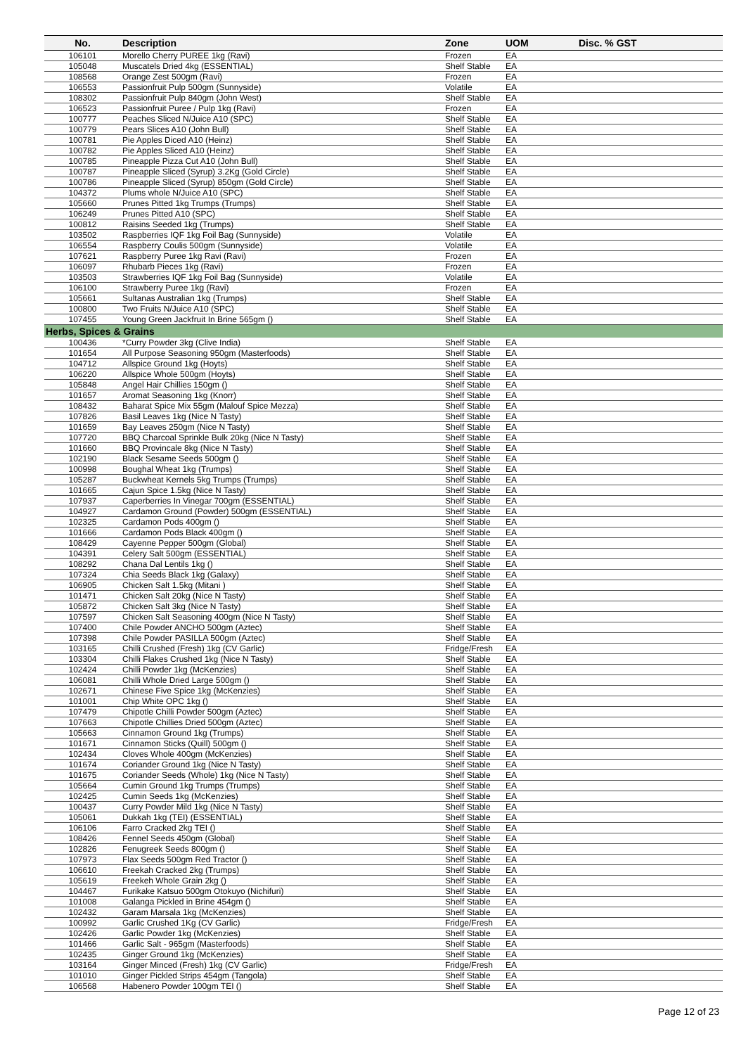| No. | Description | Zone | UOM | Disc. % GST |
| --- | --- | --- | --- | --- |
| 106101 | Morello Cherry PUREE 1kg (Ravi) | Frozen | EA | |
| 105048 | Muscatels Dried 4kg (ESSENTIAL) | Shelf Stable | EA | |
| 108568 | Orange Zest 500gm (Ravi) | Frozen | EA | |
| 106553 | Passionfruit Pulp 500gm (Sunnyside) | Volatile | EA | |
| 108302 | Passionfruit Pulp 840gm (John West) | Shelf Stable | EA | |
| 106523 | Passionfruit Puree / Pulp 1kg (Ravi) | Frozen | EA | |
| 100777 | Peaches Sliced N/Juice A10 (SPC) | Shelf Stable | EA | |
| 100779 | Pears Slices A10 (John Bull) | Shelf Stable | EA | |
| 100781 | Pie Apples Diced A10 (Heinz) | Shelf Stable | EA | |
| 100782 | Pie Apples Sliced A10 (Heinz) | Shelf Stable | EA | |
| 100785 | Pineapple Pizza Cut A10 (John Bull) | Shelf Stable | EA | |
| 100787 | Pineapple Sliced (Syrup) 3.2Kg (Gold Circle) | Shelf Stable | EA | |
| 100786 | Pineapple Sliced (Syrup) 850gm (Gold Circle) | Shelf Stable | EA | |
| 104372 | Plums whole N/Juice A10 (SPC) | Shelf Stable | EA | |
| 105660 | Prunes Pitted 1kg Trumps (Trumps) | Shelf Stable | EA | |
| 106249 | Prunes Pitted A10 (SPC) | Shelf Stable | EA | |
| 100812 | Raisins Seeded 1kg (Trumps) | Shelf Stable | EA | |
| 103502 | Raspberries IQF 1kg Foil Bag (Sunnyside) | Volatile | EA | |
| 106554 | Raspberry Coulis 500gm (Sunnyside) | Volatile | EA | |
| 107621 | Raspberry Puree 1kg Ravi (Ravi) | Frozen | EA | |
| 106097 | Rhubarb Pieces 1kg (Ravi) | Frozen | EA | |
| 103503 | Strawberries IQF 1kg Foil Bag (Sunnyside) | Volatile | EA | |
| 106100 | Strawberry Puree 1kg (Ravi) | Frozen | EA | |
| 105661 | Sultanas Australian 1kg (Trumps) | Shelf Stable | EA | |
| 100800 | Two Fruits N/Juice A10 (SPC) | Shelf Stable | EA | |
| 107455 | Young Green Jackfruit In Brine 565gm () | Shelf Stable | EA | |
| Herbs, Spices & Grains | | | | |
| 100436 | *Curry Powder 3kg (Clive India) | Shelf Stable | EA | |
| 101654 | All Purpose Seasoning 950gm (Masterfoods) | Shelf Stable | EA | |
| 104712 | Allspice Ground 1kg (Hoyts) | Shelf Stable | EA | |
| 106220 | Allspice Whole 500gm (Hoyts) | Shelf Stable | EA | |
| 105848 | Angel Hair Chillies 150gm () | Shelf Stable | EA | |
| 101657 | Aromat Seasoning 1kg (Knorr) | Shelf Stable | EA | |
| 108432 | Baharat Spice Mix 55gm (Malouf Spice Mezza) | Shelf Stable | EA | |
| 107826 | Basil Leaves 1kg (Nice N Tasty) | Shelf Stable | EA | |
| 101659 | Bay Leaves 250gm (Nice N Tasty) | Shelf Stable | EA | |
| 107720 | BBQ Charcoal Sprinkle Bulk 20kg (Nice N Tasty) | Shelf Stable | EA | |
| 101660 | BBQ Provincale 8kg (Nice N Tasty) | Shelf Stable | EA | |
| 102190 | Black Sesame Seeds 500gm () | Shelf Stable | EA | |
| 100998 | Boughal Wheat 1kg (Trumps) | Shelf Stable | EA | |
| 105287 | Buckwheat Kernels 5kg Trumps (Trumps) | Shelf Stable | EA | |
| 101665 | Cajun Spice 1.5kg (Nice N Tasty) | Shelf Stable | EA | |
| 107937 | Caperberries In Vinegar 700gm (ESSENTIAL) | Shelf Stable | EA | |
| 104927 | Cardamon Ground (Powder) 500gm (ESSENTIAL) | Shelf Stable | EA | |
| 102325 | Cardamon Pods 400gm () | Shelf Stable | EA | |
| 101666 | Cardamon Pods Black 400gm () | Shelf Stable | EA | |
| 108429 | Cayenne Pepper 500gm (Global) | Shelf Stable | EA | |
| 104391 | Celery Salt 500gm (ESSENTIAL) | Shelf Stable | EA | |
| 108292 | Chana Dal Lentils 1kg () | Shelf Stable | EA | |
| 107324 | Chia Seeds Black 1kg (Galaxy) | Shelf Stable | EA | |
| 106905 | Chicken Salt 1.5kg (Mitani ) | Shelf Stable | EA | |
| 101471 | Chicken Salt 20kg (Nice N Tasty) | Shelf Stable | EA | |
| 105872 | Chicken Salt 3kg (Nice N Tasty) | Shelf Stable | EA | |
| 107597 | Chicken Salt Seasoning 400gm (Nice N Tasty) | Shelf Stable | EA | |
| 107400 | Chile Powder ANCHO 500gm (Aztec) | Shelf Stable | EA | |
| 107398 | Chile Powder PASILLA 500gm (Aztec) | Shelf Stable | EA | |
| 103165 | Chilli Crushed (Fresh) 1kg (CV Garlic) | Fridge/Fresh | EA | |
| 103304 | Chilli Flakes Crushed 1kg (Nice N Tasty) | Shelf Stable | EA | |
| 102424 | Chilli Powder 1kg (McKenzies) | Shelf Stable | EA | |
| 106081 | Chilli Whole Dried Large 500gm () | Shelf Stable | EA | |
| 102671 | Chinese Five Spice 1kg (McKenzies) | Shelf Stable | EA | |
| 101001 | Chip White OPC 1kg () | Shelf Stable | EA | |
| 107479 | Chipotle Chilli Powder 500gm (Aztec) | Shelf Stable | EA | |
| 107663 | Chipotle Chillies Dried 500gm (Aztec) | Shelf Stable | EA | |
| 105663 | Cinnamon Ground 1kg (Trumps) | Shelf Stable | EA | |
| 101671 | Cinnamon Sticks (Quill) 500gm () | Shelf Stable | EA | |
| 102434 | Cloves Whole 400gm (McKenzies) | Shelf Stable | EA | |
| 101674 | Coriander Ground 1kg (Nice N Tasty) | Shelf Stable | EA | |
| 101675 | Coriander Seeds (Whole) 1kg (Nice N Tasty) | Shelf Stable | EA | |
| 105664 | Cumin Ground 1kg Trumps (Trumps) | Shelf Stable | EA | |
| 102425 | Cumin Seeds 1kg (McKenzies) | Shelf Stable | EA | |
| 100437 | Curry Powder Mild 1kg (Nice N Tasty) | Shelf Stable | EA | |
| 105061 | Dukkah 1kg (TEI) (ESSENTIAL) | Shelf Stable | EA | |
| 106106 | Farro Cracked 2kg TEI () | Shelf Stable | EA | |
| 108426 | Fennel Seeds 450gm (Global) | Shelf Stable | EA | |
| 102826 | Fenugreek Seeds 800gm () | Shelf Stable | EA | |
| 107973 | Flax Seeds 500gm Red Tractor () | Shelf Stable | EA | |
| 106610 | Freekah Cracked 2kg (Trumps) | Shelf Stable | EA | |
| 105619 | Freekeh Whole Grain 2kg () | Shelf Stable | EA | |
| 104467 | Furikake Katsuo 500gm Otokuyo (Nichifuri) | Shelf Stable | EA | |
| 101008 | Galanga Pickled in Brine 454gm () | Shelf Stable | EA | |
| 102432 | Garam Marsala 1kg (McKenzies) | Shelf Stable | EA | |
| 100992 | Garlic Crushed 1Kg (CV Garlic) | Fridge/Fresh | EA | |
| 102426 | Garlic Powder 1kg (McKenzies) | Shelf Stable | EA | |
| 101466 | Garlic Salt - 965gm (Masterfoods) | Shelf Stable | EA | |
| 102435 | Ginger Ground 1kg (McKenzies) | Shelf Stable | EA | |
| 103164 | Ginger Minced (Fresh) 1kg (CV Garlic) | Fridge/Fresh | EA | |
| 101010 | Ginger Pickled Strips 454gm (Tangola) | Shelf Stable | EA | |
| 106568 | Habenero Powder 100gm TEI () | Shelf Stable | EA | |
Page 12 of 23